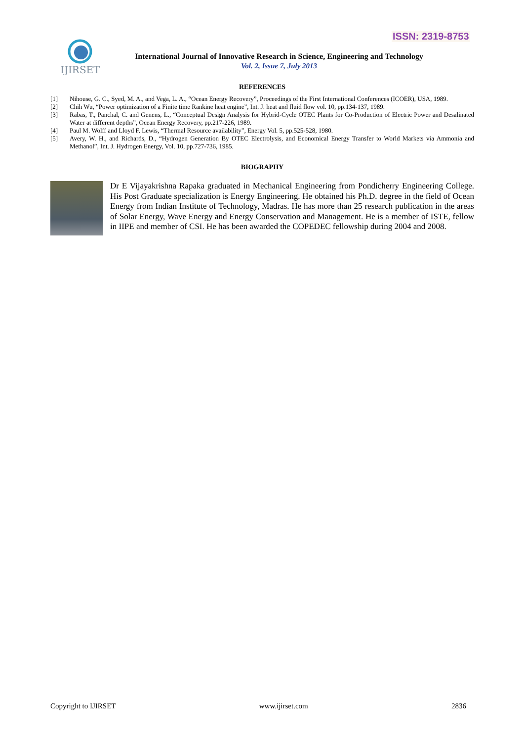ISSN: 2319-8753
IJIRSET
International Journal of Innovative Research in Science, Engineering and Technology
Vol. 2, Issue 7, July 2013
REFERENCES
[1] Nihouse, G. C., Syed, M. A., and Vega, L. A., “Ocean Energy Recovery”, Proceedings of the First International Conferences (ICOER), USA, 1989.
[2] Chih Wu, “Power optimization of a Finite time Rankine heat engine”, Int. J. heat and fluid flow vol. 10, pp.134-137, 1989.
[3] Rabas, T., Panchal, C. and Genens, L., “Conceptual Design Analysis for Hybrid-Cycle OTEC Plants for Co-Production of Electric Power and Desalinated Water at different depths”, Ocean Energy Recovery, pp.217-226, 1989.
[4] Paul M. Wolff and Lloyd F. Lewis, “Thermal Resource availability”, Energy Vol. 5, pp.525-528, 1980.
[5] Avery, W. H., and Richards, D., “Hydrogen Generation By OTEC Electrolysis, and Economical Energy Transfer to World Markets via Ammonia and Methanol”, Int. J. Hydrogen Energy, Vol. 10, pp.727-736, 1985.
BIOGRAPHY
Dr E Vijayakrishna Rapaka graduated in Mechanical Engineering from Pondicherry Engineering College. His Post Graduate specialization is Energy Engineering. He obtained his Ph.D. degree in the field of Ocean Energy from Indian Institute of Technology, Madras. He has more than 25 research publication in the areas of Solar Energy, Wave Energy and Energy Conservation and Management. He is a member of ISTE, fellow in IIPE and member of CSI. He has been awarded the COPEDEC fellowship during 2004 and 2008.
Copyright to IJIRSET www.ijirset.com 2836